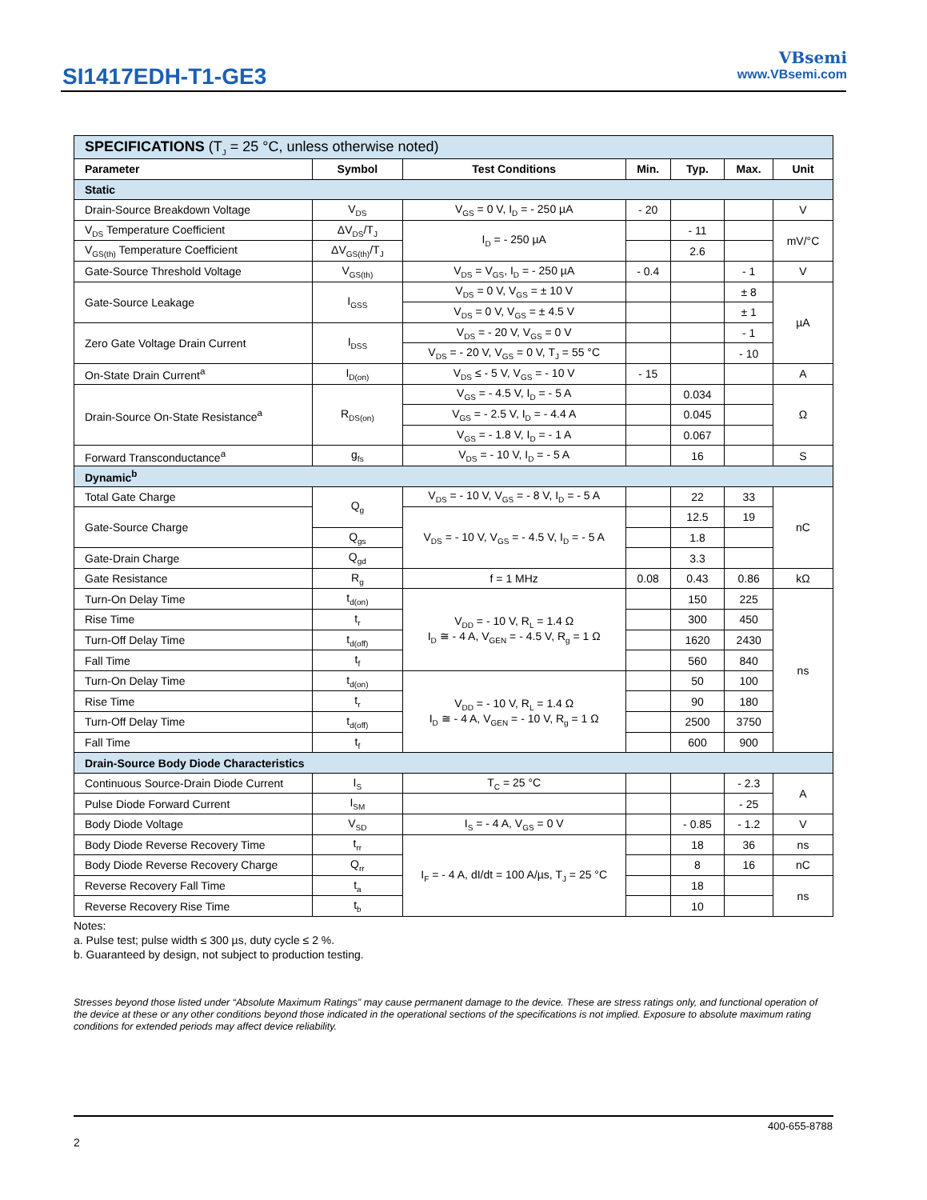SI1417EDH-T1-GE3
VBsemi
www.VBsemi.com
| SPECIFICATIONS (T<sub>J</sub> = 25 °C, unless otherwise noted) | | | | | | |
| Parameter | Symbol | Test Conditions | Min. | Typ. | Max. | Unit |
| Static | | | | | | |
| Drain-Source Breakdown Voltage | V<sub>DS</sub> | V<sub>GS</sub> = 0 V, I<sub>D</sub> = - 250 µA | - 20 | | | V |
| V<sub>DS</sub> Temperature Coefficient | ΔV<sub>DS</sub>/T<sub>J</sub> | I<sub>D</sub> = - 250 µA | | - 11 | | mV/°C |
| V<sub>GS(th)</sub> Temperature Coefficient | ΔV<sub>GS(th)</sub>/T<sub>J</sub> | | | 2.6 | | |
| Gate-Source Threshold Voltage | V<sub>GS(th)</sub> | V<sub>DS</sub> = V<sub>GS</sub>, I<sub>D</sub> = - 250 µA | - 0.4 | | - 1 | V |
| Gate-Source Leakage | I<sub>GSS</sub> | V<sub>DS</sub> = 0 V, V<sub>GS</sub> = ± 10 V | | | ± 8 | µA |
| | | V<sub>DS</sub> = 0 V, V<sub>GS</sub> = ± 4.5 V | | | ± 1 | |
| Zero Gate Voltage Drain Current | I<sub>DSS</sub> | V<sub>DS</sub> = - 20 V, V<sub>GS</sub> = 0 V | | | - 1 | |
| | | V<sub>DS</sub> = - 20 V, V<sub>GS</sub> = 0 V, T<sub>J</sub> = 55 °C | | | - 10 | |
| On-State Drain Current<sup>a</sup> | I<sub>D(on)</sub> | V<sub>DS</sub> ≤ - 5 V, V<sub>GS</sub> = - 10 V | - 15 | | | A |
| Drain-Source On-State Resistance<sup>a</sup> | R<sub>DS(on)</sub> | V<sub>GS</sub> = - 4.5 V, I<sub>D</sub> = - 5 A | | 0.034 | | Ω |
| | | V<sub>GS</sub> = - 2.5 V, I<sub>D</sub> = - 4.4 A | | 0.045 | | |
| | | V<sub>GS</sub> = - 1.8 V, I<sub>D</sub> = - 1 A | | 0.067 | | |
| Forward Transconductance<sup>a</sup> | g<sub>fs</sub> | V<sub>DS</sub> = - 10 V, I<sub>D</sub> = - 5 A | | 16 | | S |
| Dynamic<sup>b</sup> | | | | | | |
| Total Gate Charge | Q<sub>g</sub> | V<sub>DS</sub> = - 10 V, V<sub>GS</sub> = - 8 V, I<sub>D</sub> = - 5 A | | 22 | 33 | nC |
| Gate-Source Charge | | V<sub>DS</sub> = - 10 V, V<sub>GS</sub> = - 4.5 V, I<sub>D</sub> = - 5 A | | 12.5 | 19 | |
| | Q<sub>gs</sub> | | | 1.8 | | |
| Gate-Drain Charge | Q<sub>gd</sub> | | | 3.3 | | |
| Gate Resistance | R<sub>g</sub> | f = 1 MHz | 0.08 | 0.43 | 0.86 | kΩ |
| Turn-On Delay Time | t<sub>d(on)</sub> | V<sub>DD</sub> = - 10 V, R<sub>L</sub> = 1.4 Ω I<sub>D</sub> ≅ - 4 A, V<sub>GEN</sub> = - 4.5 V, R<sub>g</sub> = 1 Ω | | 150 | 225 | ns |
| Rise Time | t<sub>r</sub> | | | 300 | 450 | |
| Turn-Off Delay Time | t<sub>d(off)</sub> | | | 1620 | 2430 | |
| Fall Time | t<sub>f</sub> | | | 560 | 840 | |
| Turn-On Delay Time | t<sub>d(on)</sub> | V<sub>DD</sub> = - 10 V, R<sub>L</sub> = 1.4 Ω I<sub>D</sub> ≅ - 4 A, V<sub>GEN</sub> = - 10 V, R<sub>g</sub> = 1 Ω | | 50 | 100 | |
| Rise Time | t<sub>r</sub> | | | 90 | 180 | |
| Turn-Off Delay Time | t<sub>d(off)</sub> | | | 2500 | 3750 | |
| Fall Time | t<sub>f</sub> | | | 600 | 900 | |
| Drain-Source Body Diode Characteristics | | | | | | |
| Continuous Source-Drain Diode Current | I<sub>S</sub> | T<sub>C</sub> = 25 °C | | | - 2.3 | A |
| Pulse Diode Forward Current | I<sub>SM</sub> | | | | - 25 | |
| Body Diode Voltage | V<sub>SD</sub> | I<sub>S</sub> = - 4 A, V<sub>GS</sub> = 0 V | | - 0.85 | - 1.2 | V |
| Body Diode Reverse Recovery Time | t<sub>rr</sub> | I<sub>F</sub> = - 4 A, dI/dt = 100 A/µs, T<sub>J</sub> = 25 °C | | 18 | 36 | ns |
| Body Diode Reverse Recovery Charge | Q<sub>rr</sub> | | | 8 | 16 | nC |
| Reverse Recovery Fall Time | t<sub>a</sub> | | | 18 | | ns |
| Reverse Recovery Rise Time | t<sub>b</sub> | | | 10 | | |
Notes:
a. Pulse test; pulse width ≤ 300 µs, duty cycle ≤ 2 %.
b. Guaranteed by design, not subject to production testing.
Stresses beyond those listed under “Absolute Maximum Ratings” may cause permanent damage to the device. These are stress ratings only, and functional operation of the device at these or any other conditions beyond those indicated in the operational sections of the specifications is not implied. Exposure to absolute maximum rating conditions for extended periods may affect device reliability.
400-655-8788
2